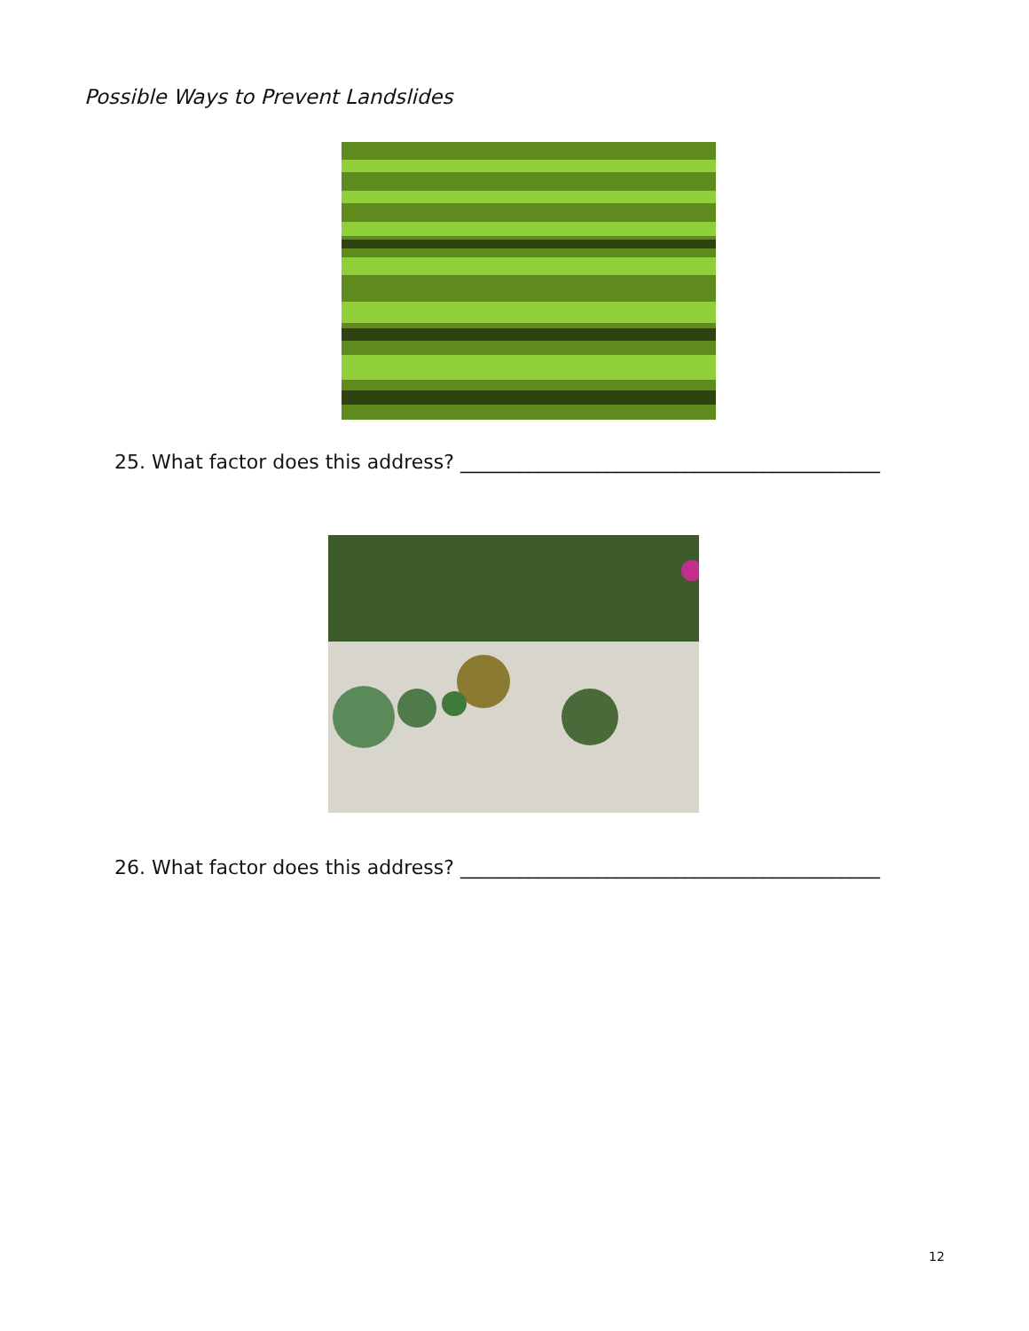Possible Ways to Prevent Landslides
25. What factor does this address? ___________________________________________
26. What factor does this address? ___________________________________________
12